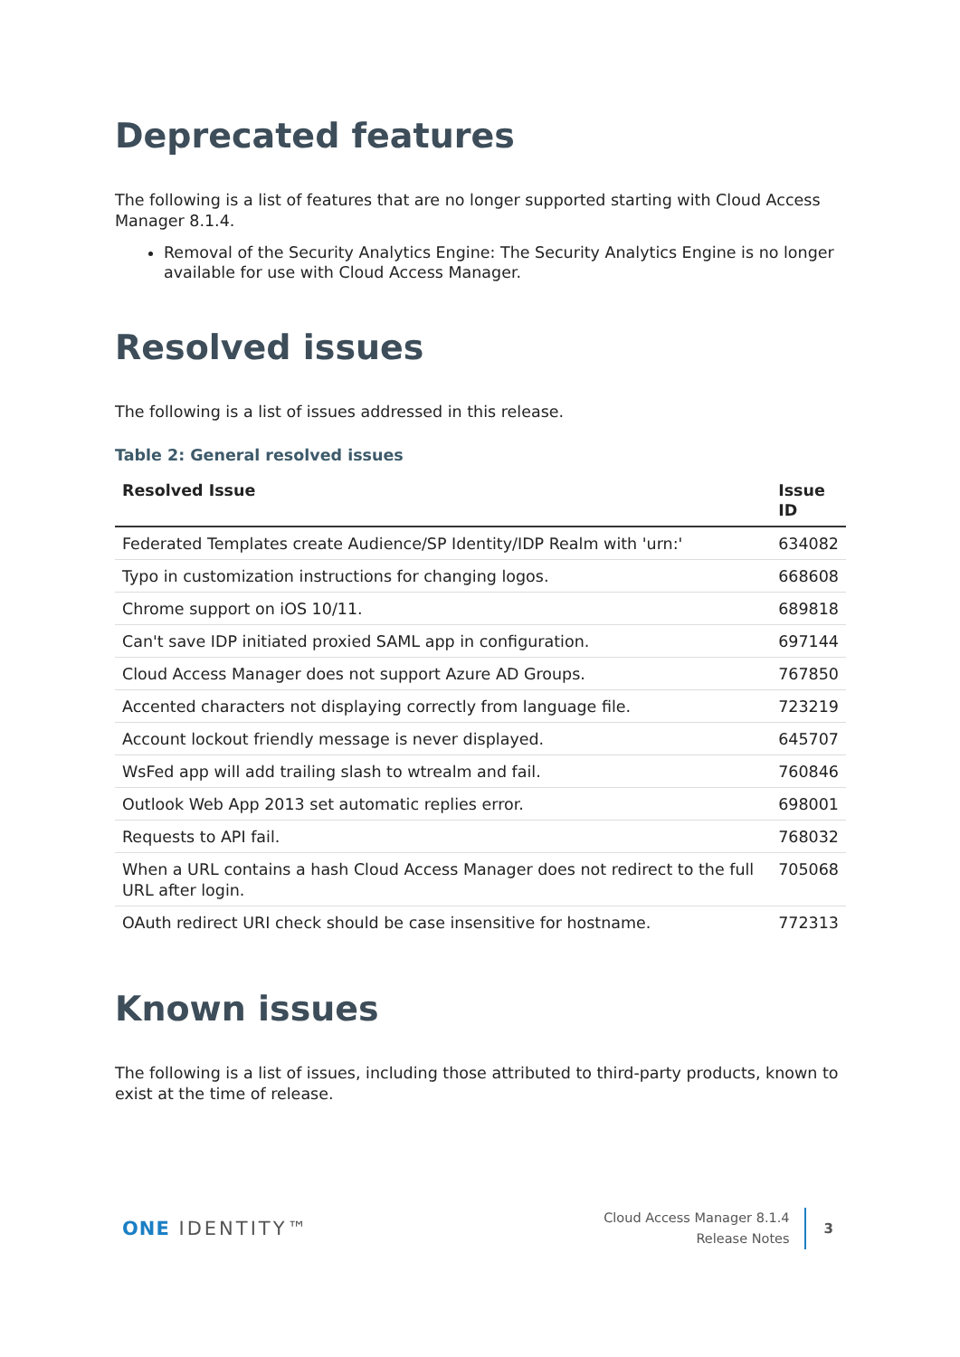Deprecated features
The following is a list of features that are no longer supported starting with Cloud Access Manager 8.1.4.
Removal of the Security Analytics Engine: The Security Analytics Engine is no longer available for use with Cloud Access Manager.
Resolved issues
The following is a list of issues addressed in this release.
Table 2: General resolved issues
| Resolved Issue | Issue ID |
| --- | --- |
| Federated Templates create Audience/SP Identity/IDP Realm with 'urn:' | 634082 |
| Typo in customization instructions for changing logos. | 668608 |
| Chrome support on iOS 10/11. | 689818 |
| Can't save IDP initiated proxied SAML app in configuration. | 697144 |
| Cloud Access Manager does not support Azure AD Groups. | 767850 |
| Accented characters not displaying correctly from language file. | 723219 |
| Account lockout friendly message is never displayed. | 645707 |
| WsFed app will add trailing slash to wtrealm and fail. | 760846 |
| Outlook Web App 2013 set automatic replies error. | 698001 |
| Requests to API fail. | 768032 |
| When a URL contains a hash Cloud Access Manager does not redirect to the full URL after login. | 705068 |
| OAuth redirect URI check should be case insensitive for hostname. | 772313 |
Known issues
The following is a list of issues, including those attributed to third-party products, known to exist at the time of release.
ONE IDENTITY™
Cloud Access Manager 8.1.4
Release Notes
3